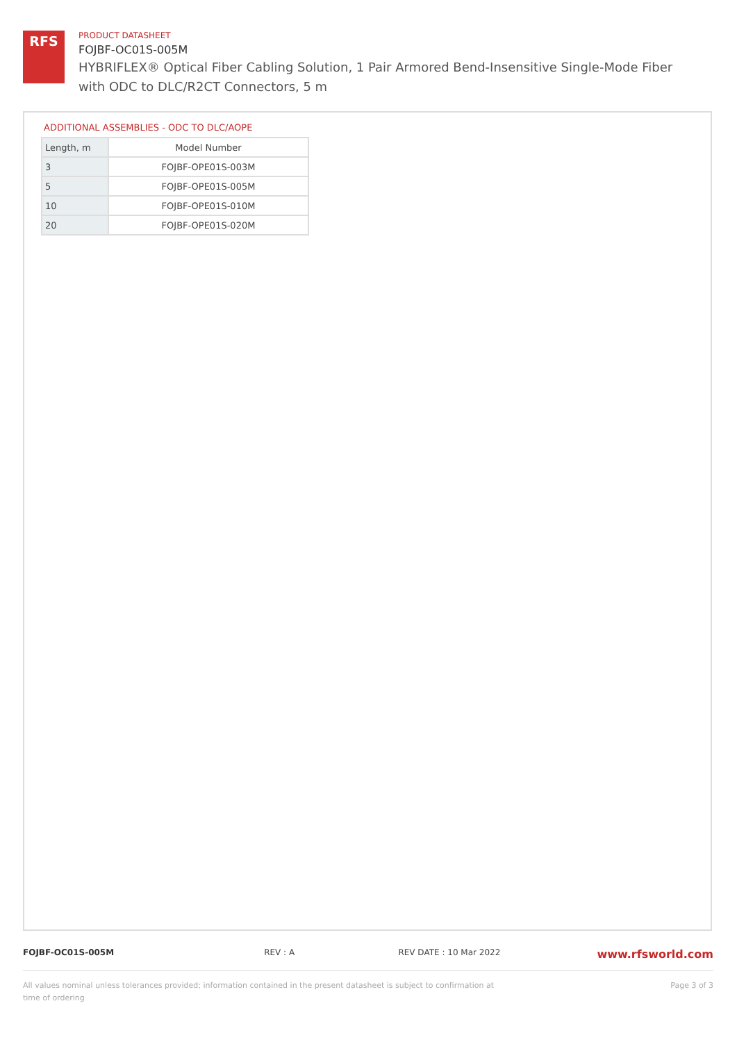RFS
PRODUCT DATASHEET
FOJBF-OC01S-005M
HYBRIFLEX® Optical Fiber Cabling Solution, 1 Pair Armored Bend-Insensitive Single-Mode Fiber with ODC to DLC/R2CT Connectors, 5 m
ADDITIONAL ASSEMBLIES - ODC TO DLC/AOPE
| Length, m | Model Number |
| --- | --- |
| 3 | FOJBF-OPE01S-003M |
| 5 | FOJBF-OPE01S-005M |
| 10 | FOJBF-OPE01S-010M |
| 20 | FOJBF-OPE01S-020M |
FOJBF-OC01S-005M REV : A REV DATE : 10 Mar 2022 www.rfsworld.com
All values nominal unless tolerances provided; information contained in the present datasheet is subject to confirmation at time of ordering Page 3 of 3